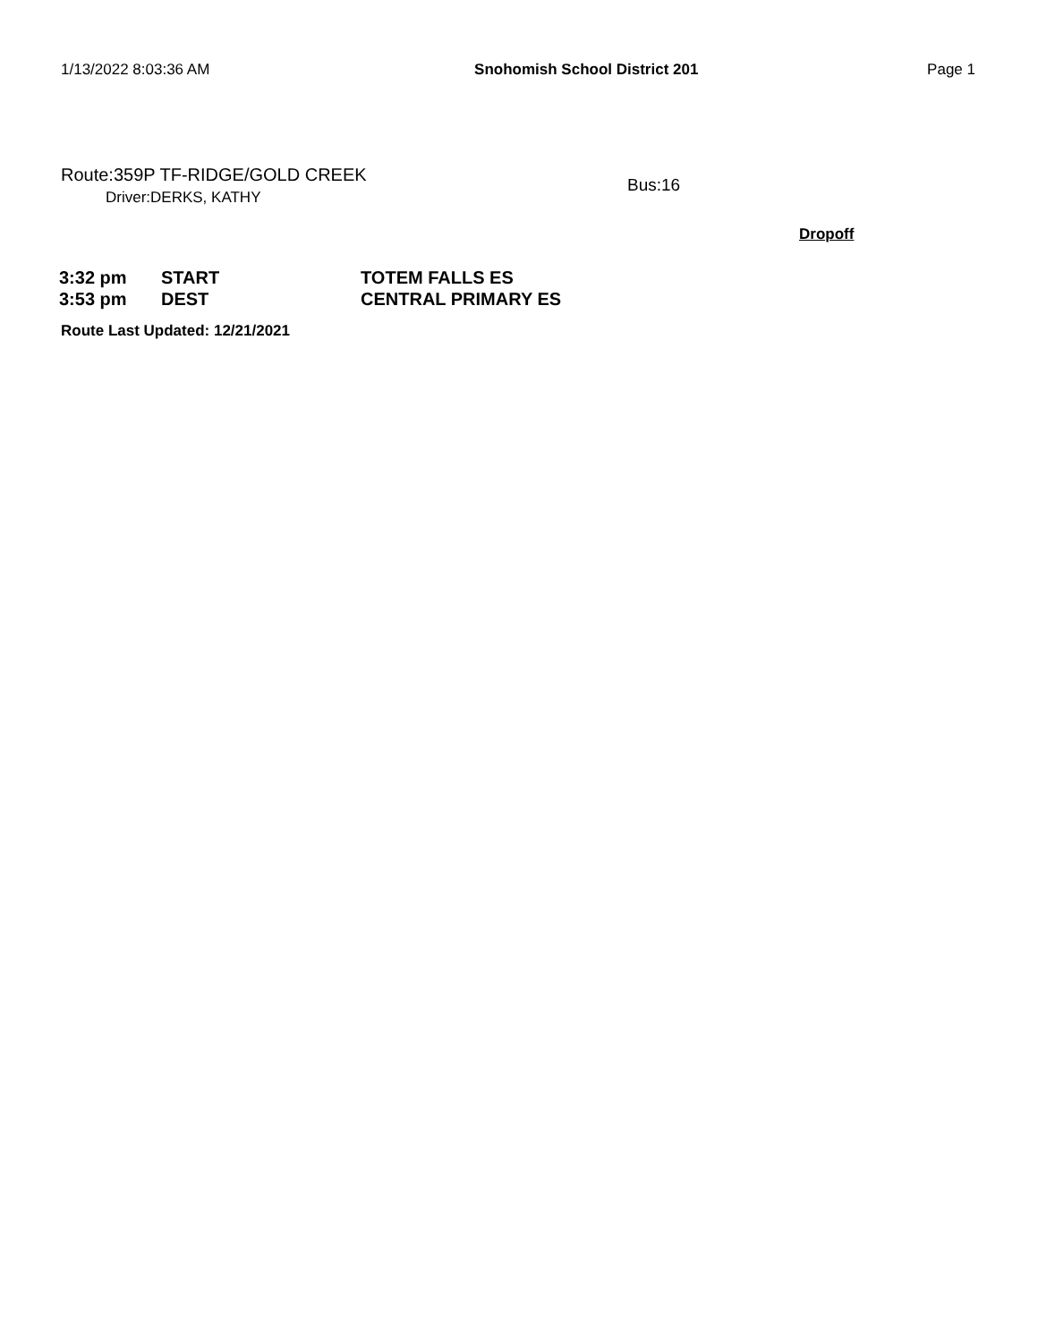1/13/2022 8:03:36 AM Snohomish School District 201 Page 1
Route:359P TF-RIDGE/GOLD CREEK
Driver:DERKS, KATHY
Bus:16
Dropoff
| 3:32 pm | START | TOTEM FALLS ES |
| 3:53 pm | DEST | CENTRAL PRIMARY ES |
Route Last Updated: 12/21/2021